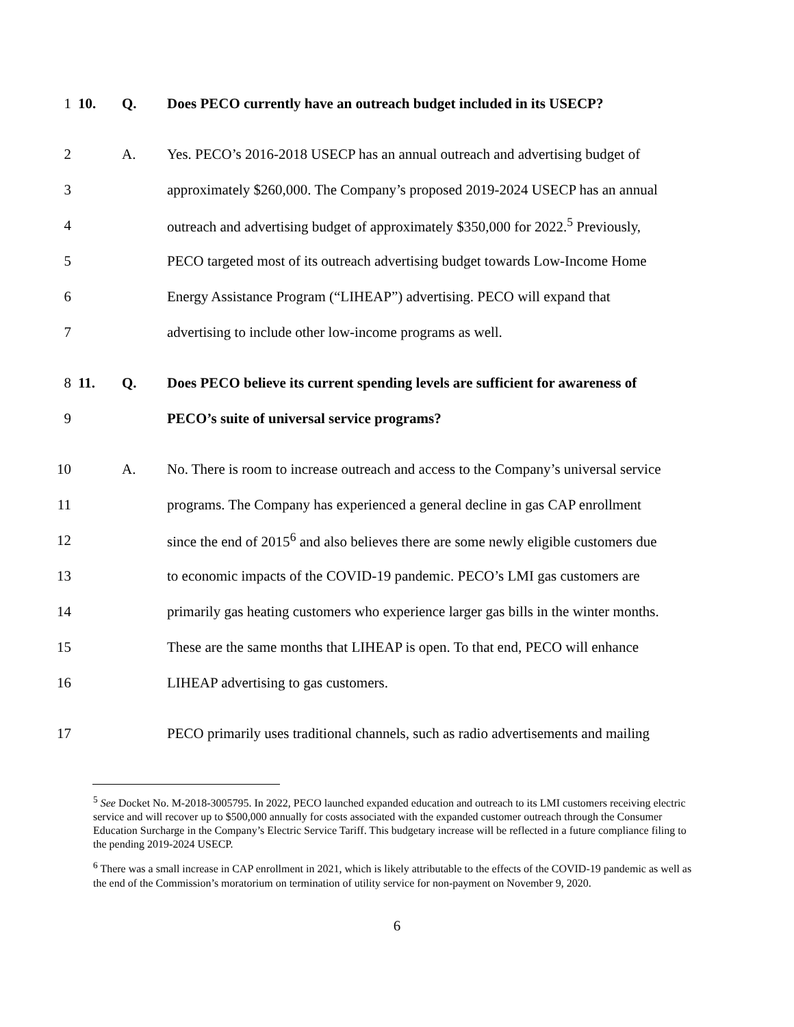1 10. Q. Does PECO currently have an outreach budget included in its USECP?
2 A. Yes. PECO’s 2016-2018 USECP has an annual outreach and advertising budget of
3 approximately $260,000. The Company’s proposed 2019-2024 USECP has an annual
4 outreach and advertising budget of approximately $350,000 for 2022.<sup>5</sup> Previously,
5 PECO targeted most of its outreach advertising budget towards Low-Income Home
6 Energy Assistance Program (“LIHEAP”) advertising. PECO will expand that
7 advertising to include other low-income programs as well.
8 11. Q. Does PECO believe its current spending levels are sufficient for awareness of
9 PECO’s suite of universal service programs?
10 A. No. There is room to increase outreach and access to the Company’s universal service
11 programs. The Company has experienced a general decline in gas CAP enrollment
12 since the end of 2015<sup>6</sup> and also believes there are some newly eligible customers due
13 to economic impacts of the COVID-19 pandemic. PECO’s LMI gas customers are
14 primarily gas heating customers who experience larger gas bills in the winter months.
15 These are the same months that LIHEAP is open. To that end, PECO will enhance
16 LIHEAP advertising to gas customers.
17 PECO primarily uses traditional channels, such as radio advertisements and mailing
<sup>5</sup> See Docket No. M-2018-3005795. In 2022, PECO launched expanded education and outreach to its LMI customers receiving electric service and will recover up to $500,000 annually for costs associated with the expanded customer outreach through the Consumer Education Surcharge in the Company’s Electric Service Tariff. This budgetary increase will be reflected in a future compliance filing to the pending 2019-2024 USECP.
<sup>6</sup> There was a small increase in CAP enrollment in 2021, which is likely attributable to the effects of the COVID-19 pandemic as well as the end of the Commission’s moratorium on termination of utility service for non-payment on November 9, 2020.
6